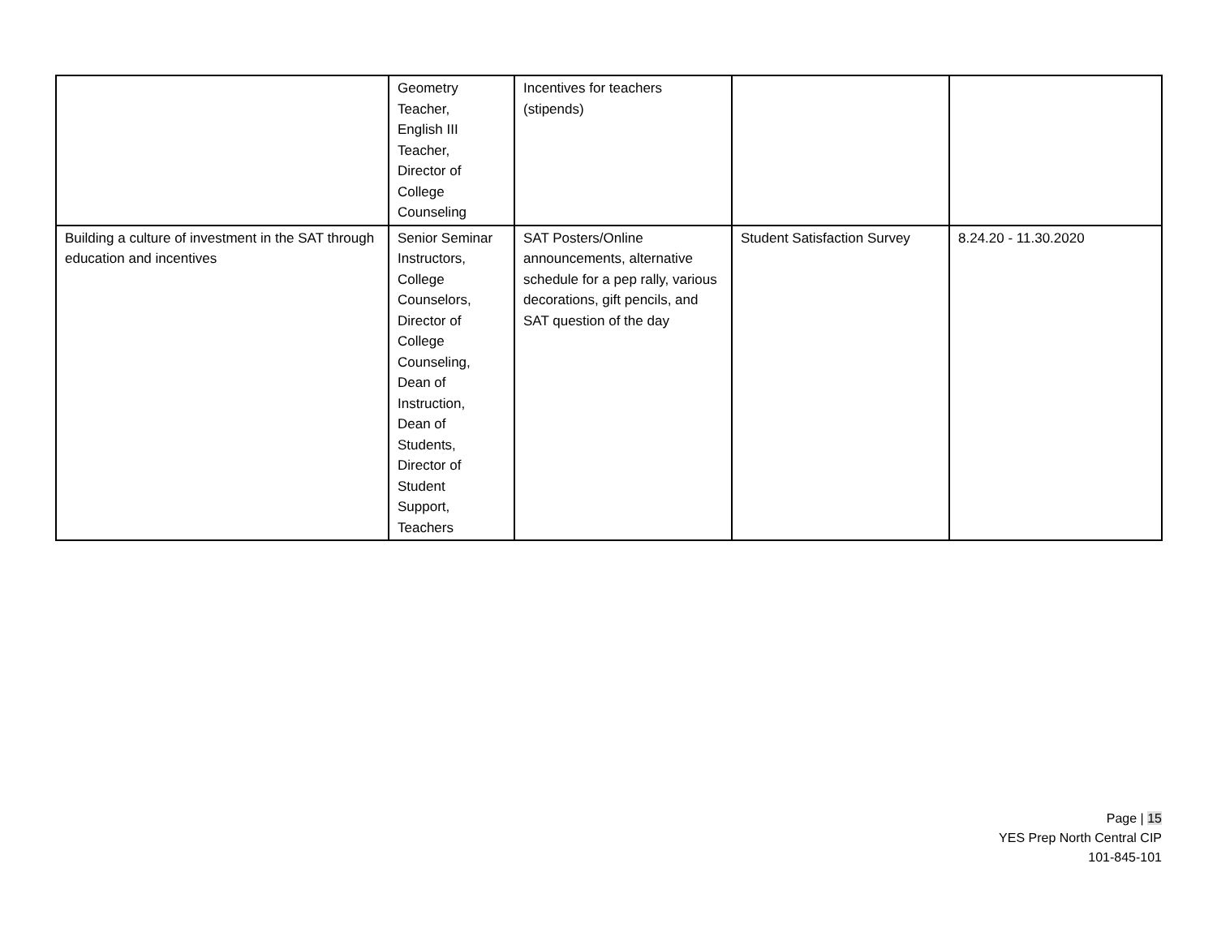| | Geometry Teacher, English III Teacher, Director of College Counseling | Incentives for teachers (stipends) | | |
| Building a culture of investment in the SAT through education and incentives | Senior Seminar Instructors, College Counselors, Director of College Counseling, Dean of Instruction, Dean of Students, Director of Student Support, Teachers | SAT Posters/Online announcements, alternative schedule for a pep rally, various decorations, gift pencils, and SAT question of the day | Student Satisfaction Survey | 8.24.20 - 11.30.2020 |
Page | 15
YES Prep North Central CIP
101-845-101